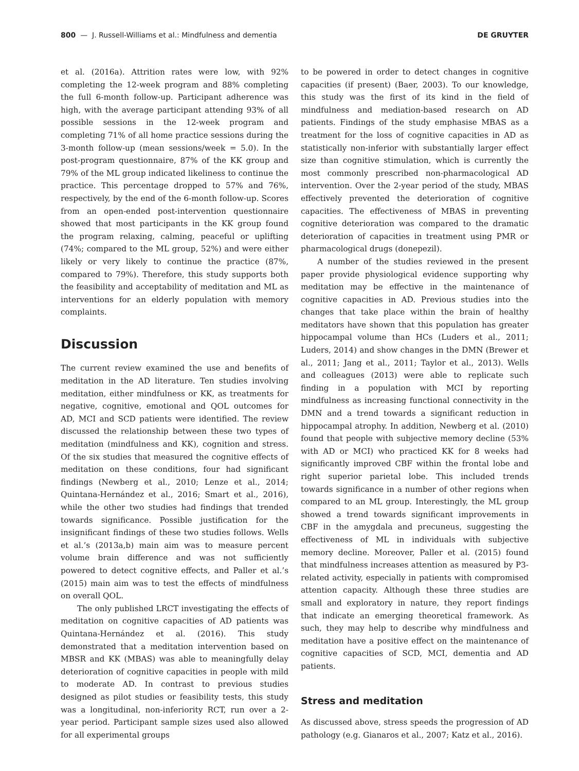800 — J. Russell-Williams et al.: Mindfulness and dementia DE GRUYTER
et al. (2016a). Attrition rates were low, with 92% completing the 12-week program and 88% completing the full 6-month follow-up. Participant adherence was high, with the average participant attending 93% of all possible sessions in the 12-week program and completing 71% of all home practice sessions during the 3-month follow-up (mean sessions/week = 5.0). In the post-program questionnaire, 87% of the KK group and 79% of the ML group indicated likeliness to continue the practice. This percentage dropped to 57% and 76%, respectively, by the end of the 6-month follow-up. Scores from an open-ended post-intervention questionnaire showed that most participants in the KK group found the program relaxing, calming, peaceful or uplifting (74%; compared to the ML group, 52%) and were either likely or very likely to continue the practice (87%, compared to 79%). Therefore, this study supports both the feasibility and acceptability of meditation and ML as interventions for an elderly population with memory complaints.
Discussion
The current review examined the use and benefits of meditation in the AD literature. Ten studies involving meditation, either mindfulness or KK, as treatments for negative, cognitive, emotional and QOL outcomes for AD, MCI and SCD patients were identified. The review discussed the relationship between these two types of meditation (mindfulness and KK), cognition and stress. Of the six studies that measured the cognitive effects of meditation on these conditions, four had significant findings (Newberg et al., 2010; Lenze et al., 2014; Quintana-Hernández et al., 2016; Smart et al., 2016), while the other two studies had findings that trended towards significance. Possible justification for the insignificant findings of these two studies follows. Wells et al.’s (2013a,b) main aim was to measure percent volume brain difference and was not sufficiently powered to detect cognitive effects, and Paller et al.’s (2015) main aim was to test the effects of mindfulness on overall QOL.
The only published LRCT investigating the effects of meditation on cognitive capacities of AD patients was Quintana-Hernández et al. (2016). This study demonstrated that a meditation intervention based on MBSR and KK (MBAS) was able to meaningfully delay deterioration of cognitive capacities in people with mild to moderate AD. In contrast to previous studies designed as pilot studies or feasibility tests, this study was a longitudinal, non-inferiority RCT, run over a 2-year period. Participant sample sizes used also allowed for all experimental groups
to be powered in order to detect changes in cognitive capacities (if present) (Baer, 2003). To our knowledge, this study was the first of its kind in the field of mindfulness and mediation-based research on AD patients. Findings of the study emphasise MBAS as a treatment for the loss of cognitive capacities in AD as statistically non-inferior with substantially larger effect size than cognitive stimulation, which is currently the most commonly prescribed non-pharmacological AD intervention. Over the 2-year period of the study, MBAS effectively prevented the deterioration of cognitive capacities. The effectiveness of MBAS in preventing cognitive deterioration was compared to the dramatic deterioration of capacities in treatment using PMR or pharmacological drugs (donepezil).
A number of the studies reviewed in the present paper provide physiological evidence supporting why meditation may be effective in the maintenance of cognitive capacities in AD. Previous studies into the changes that take place within the brain of healthy meditators have shown that this population has greater hippocampal volume than HCs (Luders et al., 2011; Luders, 2014) and show changes in the DMN (Brewer et al., 2011; Jang et al., 2011; Taylor et al., 2013). Wells and colleagues (2013) were able to replicate such finding in a population with MCI by reporting mindfulness as increasing functional connectivity in the DMN and a trend towards a significant reduction in hippocampal atrophy. In addition, Newberg et al. (2010) found that people with subjective memory decline (53% with AD or MCI) who practiced KK for 8 weeks had significantly improved CBF within the frontal lobe and right superior parietal lobe. This included trends towards significance in a number of other regions when compared to an ML group. Interestingly, the ML group showed a trend towards significant improvements in CBF in the amygdala and precuneus, suggesting the effectiveness of ML in individuals with subjective memory decline. Moreover, Paller et al. (2015) found that mindfulness increases attention as measured by P3-related activity, especially in patients with compromised attention capacity. Although these three studies are small and exploratory in nature, they report findings that indicate an emerging theoretical framework. As such, they may help to describe why mindfulness and meditation have a positive effect on the maintenance of cognitive capacities of SCD, MCI, dementia and AD patients.
Stress and meditation
As discussed above, stress speeds the progression of AD pathology (e.g. Gianaros et al., 2007; Katz et al., 2016).